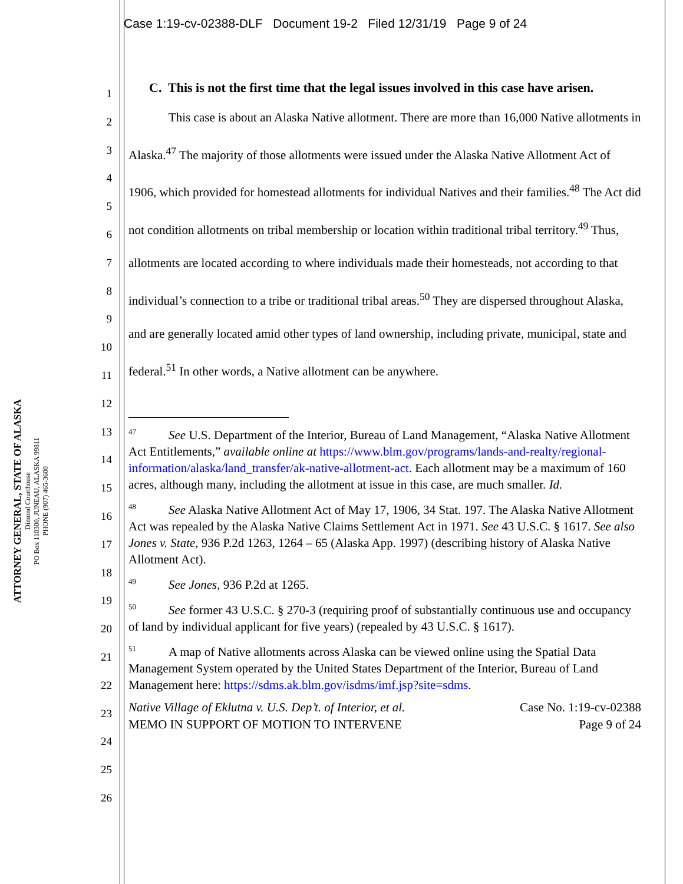Case 1:19-cv-02388-DLF Document 19-2 Filed 12/31/19 Page 9 of 24
ATTORNEY GENERAL, STATE OF ALASKA
Dimond Courthouse
PO Box 110300, JUNEAU, ALASKA 99811
PHONE (907) 465-3600
1
2
3
4
5
6
7
8
9
10
11
12
13
14
15
16
17
18
19
20
21
22
23
24
25
26
C. This is not the first time that the legal issues involved in this case have arisen.
This case is about an Alaska Native allotment. There are more than 16,000 Native allotments in Alaska.<sup>47</sup> The majority of those allotments were issued under the Alaska Native Allotment Act of 1906, which provided for homestead allotments for individual Natives and their families.<sup>48</sup> The Act did not condition allotments on tribal membership or location within traditional tribal territory.<sup>49</sup> Thus, allotments are located according to where individuals made their homesteads, not according to that individual’s connection to a tribe or traditional tribal areas.<sup>50</sup> They are dispersed throughout Alaska, and are generally located amid other types of land ownership, including private, municipal, state and federal.<sup>51</sup> In other words, a Native allotment can be anywhere.
<sup>47</sup> See U.S. Department of the Interior, Bureau of Land Management, “Alaska Native Allotment Act Entitlements,” available online at https://www.blm.gov/programs/lands-and-realty/regional-information/alaska/land_transfer/ak-native-allotment-act. Each allotment may be a maximum of 160 acres, although many, including the allotment at issue in this case, are much smaller. Id.
<sup>48</sup> See Alaska Native Allotment Act of May 17, 1906, 34 Stat. 197. The Alaska Native Allotment Act was repealed by the Alaska Native Claims Settlement Act in 1971. See 43 U.S.C. § 1617. See also Jones v. State, 936 P.2d 1263, 1264 – 65 (Alaska App. 1997) (describing history of Alaska Native Allotment Act).
<sup>49</sup> See Jones, 936 P.2d at 1265.
<sup>50</sup> See former 43 U.S.C. § 270-3 (requiring proof of substantially continuous use and occupancy of land by individual applicant for five years) (repealed by 43 U.S.C. § 1617).
<sup>51</sup> A map of Native allotments across Alaska can be viewed online using the Spatial Data Management System operated by the United States Department of the Interior, Bureau of Land Management here: https://sdms.ak.blm.gov/isdms/imf.jsp?site=sdms.
Native Village of Eklutna v. U.S. Dep’t. of Interior, et al.
MEMO IN SUPPORT OF MOTION TO INTERVENE
Case No. 1:19-cv-02388
Page 9 of 24